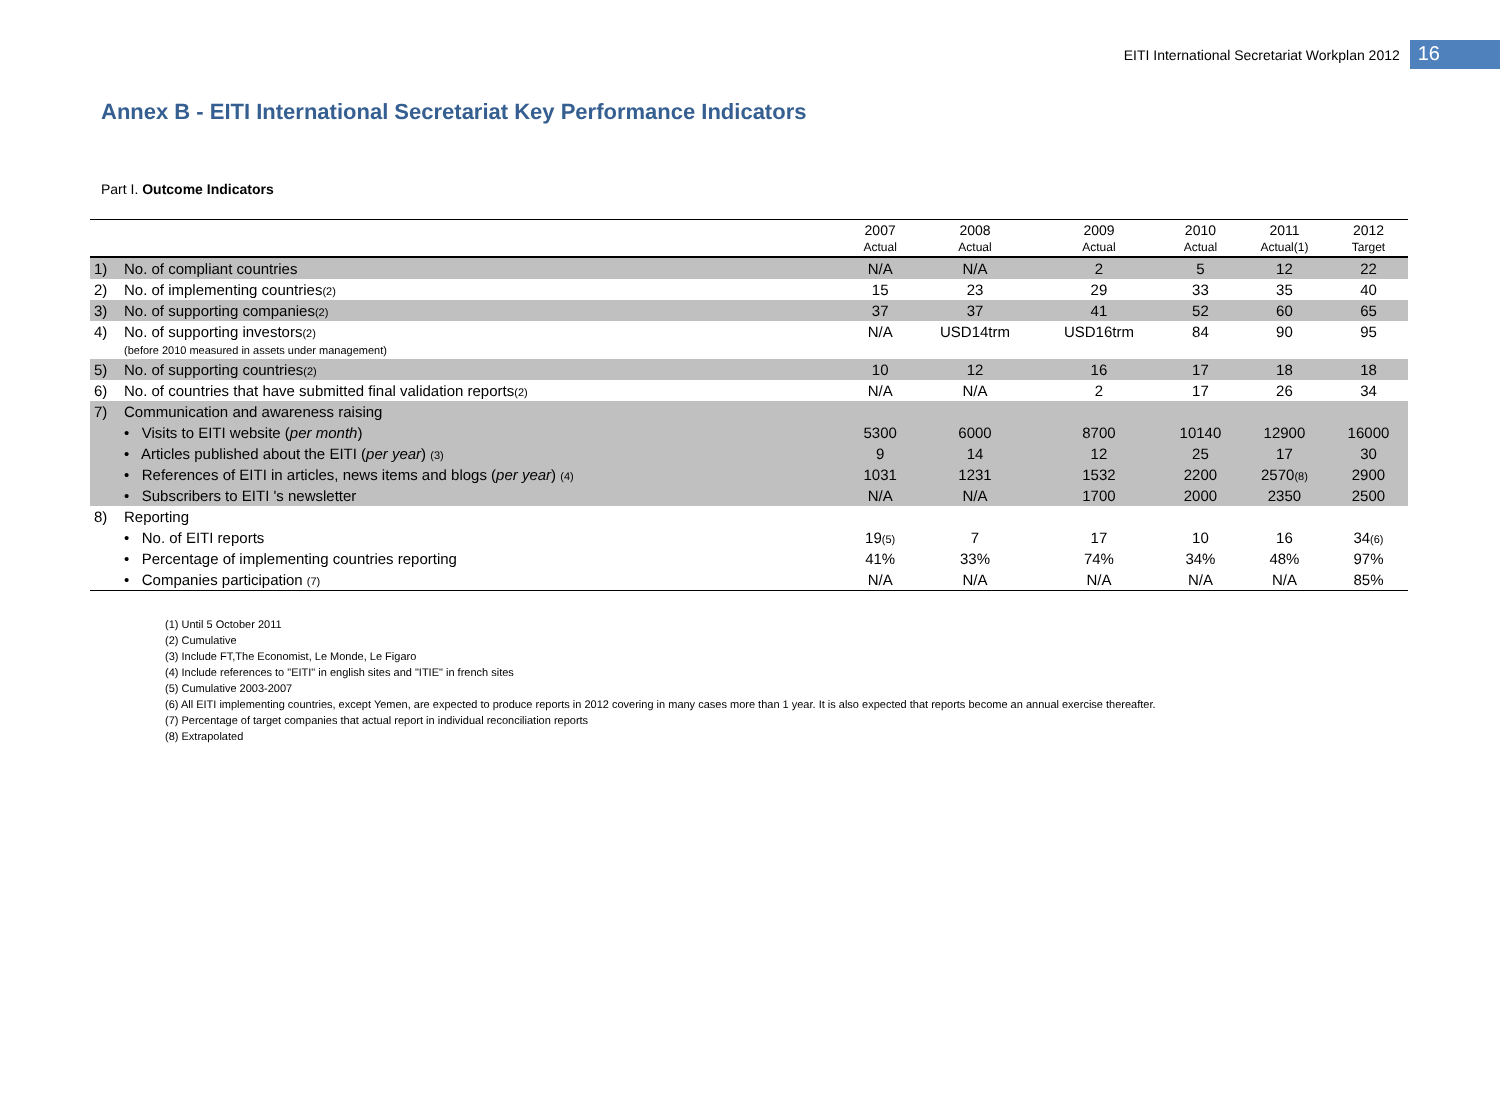EITI International Secretariat Workplan 2012 16
Annex B - EITI International Secretariat Key Performance Indicators
Part I. Outcome Indicators
| | | 2007 Actual | 2008 Actual | 2009 Actual | 2010 Actual | 2011 Actual(1) | 2012 Target |
| --- | --- | --- | --- | --- | --- | --- | --- |
| 1) | No. of compliant countries | N/A | N/A | 2 | 5 | 12 | 22 |
| 2) | No. of implementing countries (2) | 15 | 23 | 29 | 33 | 35 | 40 |
| 3) | No. of supporting companies (2) | 37 | 37 | 41 | 52 | 60 | 65 |
| 4) | No. of supporting investors (2) (before 2010 measured in assets under management) | N/A | USD14trm | USD16trm | 84 | 90 | 95 |
| 5) | No. of supporting countries (2) | 10 | 12 | 16 | 17 | 18 | 18 |
| 6) | No. of countries that have submitted final validation reports (2) | N/A | N/A | 2 | 17 | 26 | 34 |
| 7) | Communication and awareness raising | | | | | | |
| | • Visits to EITI website ( per month ) | 5300 | 6000 | 8700 | 10140 | 12900 | 16000 |
| | • Articles published about the EITI ( per year ) (3) | 9 | 14 | 12 | 25 | 17 | 30 |
| | • References of EITI in articles, news items and blogs ( per year ) (4) | 1031 | 1231 | 1532 | 2200 | 2570 (8) | 2900 |
| | • Subscribers to EITI 's newsletter | N/A | N/A | 1700 | 2000 | 2350 | 2500 |
| 8) | Reporting | | | | | | |
| | • No. of EITI reports | 19 (5) | 7 | 17 | 10 | 16 | 34 (6) |
| | • Percentage of implementing countries reporting | 41% | 33% | 74% | 34% | 48% | 97% |
| | • Companies participation (7) | N/A | N/A | N/A | N/A | N/A | 85% |
(1) Until 5 October 2011
(2) Cumulative
(3) Include FT,The Economist, Le Monde, Le Figaro
(4) Include references to "EITI" in english sites and "ITIE" in french sites
(5) Cumulative 2003-2007
(6) All EITI implementing countries, except Yemen, are expected to produce reports in 2012 covering in many cases more than 1 year. It is also expected that reports become an annual exercise thereafter.
(7) Percentage of target companies that actual report in individual reconciliation reports
(8) Extrapolated